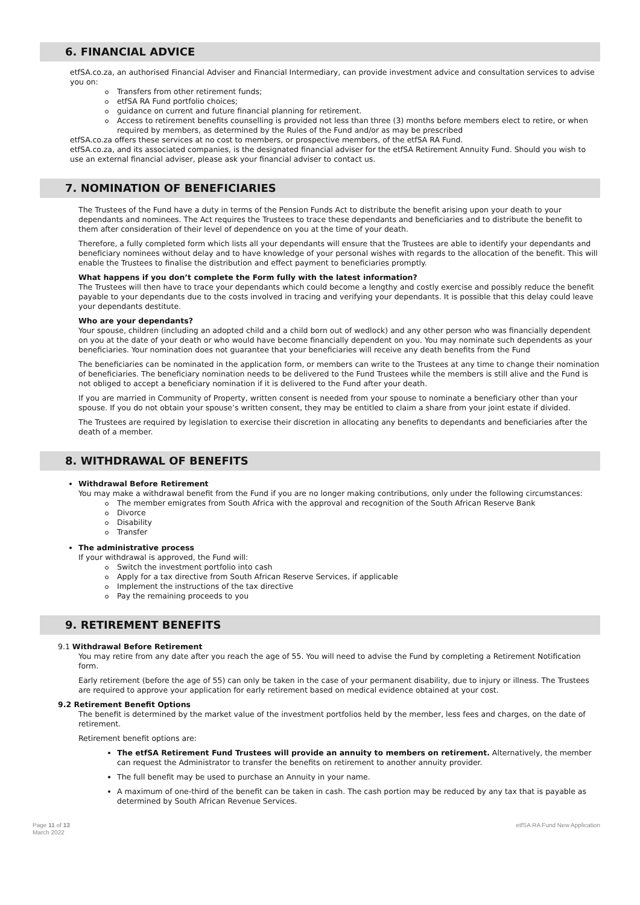6. FINANCIAL ADVICE
etfSA.co.za, an authorised Financial Adviser and Financial Intermediary, can provide investment advice and consultation services to advise you on:
Transfers from other retirement funds;
etfSA RA Fund portfolio choices;
guidance on current and future financial planning for retirement.
Access to retirement benefits counselling is provided not less than three (3) months before members elect to retire, or when required by members, as determined by the Rules of the Fund and/or as may be prescribed
etfSA.co.za offers these services at no cost to members, or prospective members, of the etfSA RA Fund.
etfSA.co.za, and its associated companies, is the designated financial adviser for the etfSA Retirement Annuity Fund. Should you wish to use an external financial adviser, please ask your financial adviser to contact us.
7. NOMINATION OF BENEFICIARIES
The Trustees of the Fund have a duty in terms of the Pension Funds Act to distribute the benefit arising upon your death to your dependants and nominees. The Act requires the Trustees to trace these dependants and beneficiaries and to distribute the benefit to them after consideration of their level of dependence on you at the time of your death.
Therefore, a fully completed form which lists all your dependants will ensure that the Trustees are able to identify your dependants and beneficiary nominees without delay and to have knowledge of your personal wishes with regards to the allocation of the benefit. This will enable the Trustees to finalise the distribution and effect payment to beneficiaries promptly.
What happens if you don’t complete the Form fully with the latest information?
The Trustees will then have to trace your dependants which could become a lengthy and costly exercise and possibly reduce the benefit payable to your dependants due to the costs involved in tracing and verifying your dependants. It is possible that this delay could leave your dependants destitute.
Who are your dependants?
Your spouse, children (including an adopted child and a child born out of wedlock) and any other person who was financially dependent on you at the date of your death or who would have become financially dependent on you. You may nominate such dependents as your beneficiaries. Your nomination does not guarantee that your beneficiaries will receive any death benefits from the Fund
The beneficiaries can be nominated in the application form, or members can write to the Trustees at any time to change their nomination of beneficiaries. The beneficiary nomination needs to be delivered to the Fund Trustees while the members is still alive and the Fund is not obliged to accept a beneficiary nomination if it is delivered to the Fund after your death.
If you are married in Community of Property, written consent is needed from your spouse to nominate a beneficiary other than your spouse. If you do not obtain your spouse’s written consent, they may be entitled to claim a share from your joint estate if divided.
The Trustees are required by legislation to exercise their discretion in allocating any benefits to dependants and beneficiaries after the death of a member.
8. WITHDRAWAL OF BENEFITS
Withdrawal Before Retirement
You may make a withdrawal benefit from the Fund if you are no longer making contributions, only under the following circumstances:
The member emigrates from South Africa with the approval and recognition of the South African Reserve Bank
Divorce
Disability
Transfer
The administrative process
If your withdrawal is approved, the Fund will:
Switch the investment portfolio into cash
Apply for a tax directive from South African Reserve Services, if applicable
Implement the instructions of the tax directive
Pay the remaining proceeds to you
9. RETIREMENT BENEFITS
9.1 Withdrawal Before Retirement
You may retire from any date after you reach the age of 55. You will need to advise the Fund by completing a Retirement Notification form.
Early retirement (before the age of 55) can only be taken in the case of your permanent disability, due to injury or illness. The Trustees are required to approve your application for early retirement based on medical evidence obtained at your cost.
9.2 Retirement Benefit Options
The benefit is determined by the market value of the investment portfolios held by the member, less fees and charges, on the date of retirement.
Retirement benefit options are:
The etfSA Retirement Fund Trustees will provide an annuity to members on retirement. Alternatively, the member can request the Administrator to transfer the benefits on retirement to another annuity provider.
The full benefit may be used to purchase an Annuity in your name.
A maximum of one-third of the benefit can be taken in cash. The cash portion may be reduced by any tax that is payable as determined by South African Revenue Services.
Page 11 of 13
March 2022
etfSA RA Fund New Application